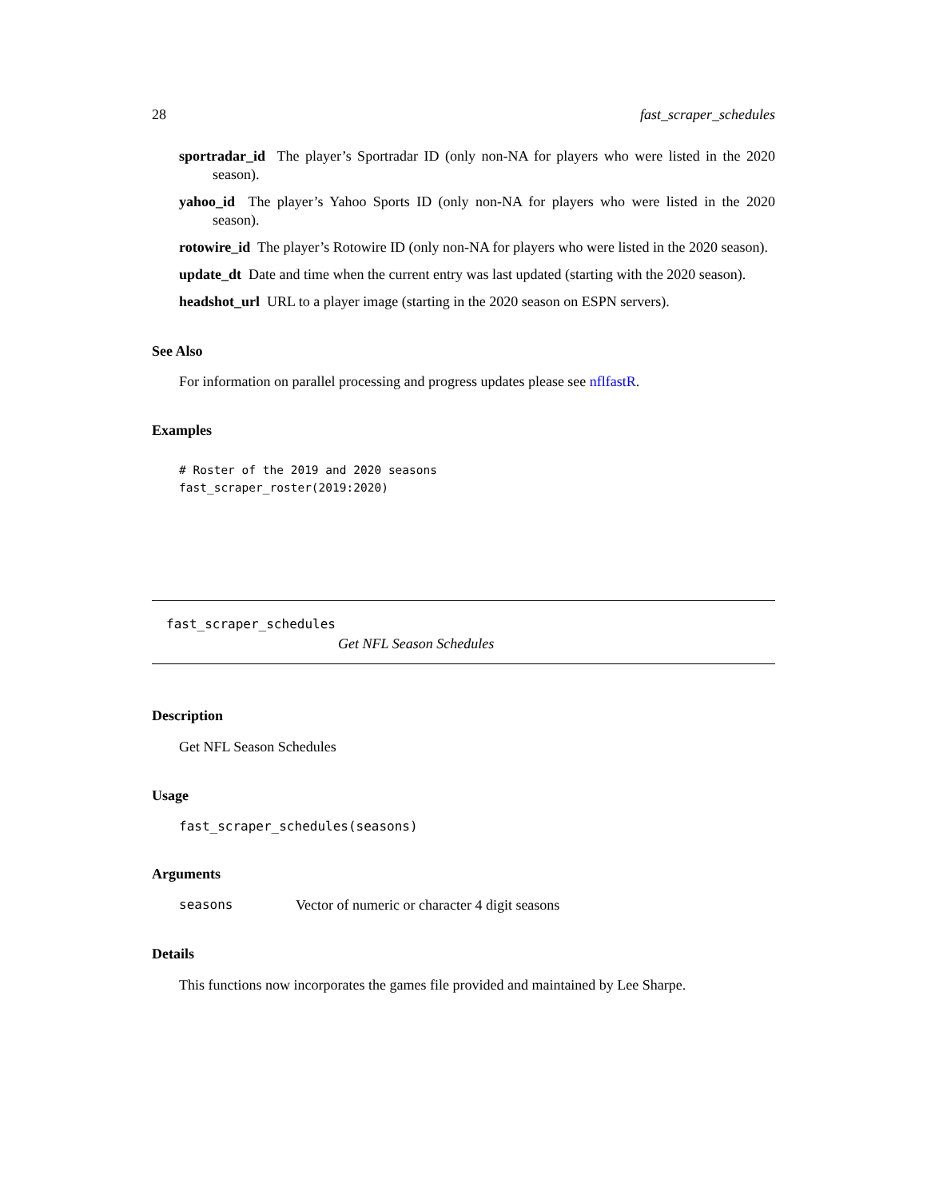28 fast_scraper_schedules
sportradar_id The player’s Sportradar ID (only non-NA for players who were listed in the 2020 season).
yahoo_id The player’s Yahoo Sports ID (only non-NA for players who were listed in the 2020 season).
rotowire_id The player’s Rotowire ID (only non-NA for players who were listed in the 2020 season).
update_dt Date and time when the current entry was last updated (starting with the 2020 season).
headshot_url URL to a player image (starting in the 2020 season on ESPN servers).
See Also
For information on parallel processing and progress updates please see nflfastR.
Examples
# Roster of the 2019 and 2020 seasons
fast_scraper_roster(2019:2020)
fast_scraper_schedules
Get NFL Season Schedules
Description
Get NFL Season Schedules
Usage
fast_scraper_schedules(seasons)
Arguments
seasons Vector of numeric or character 4 digit seasons
Details
This functions now incorporates the games file provided and maintained by Lee Sharpe.